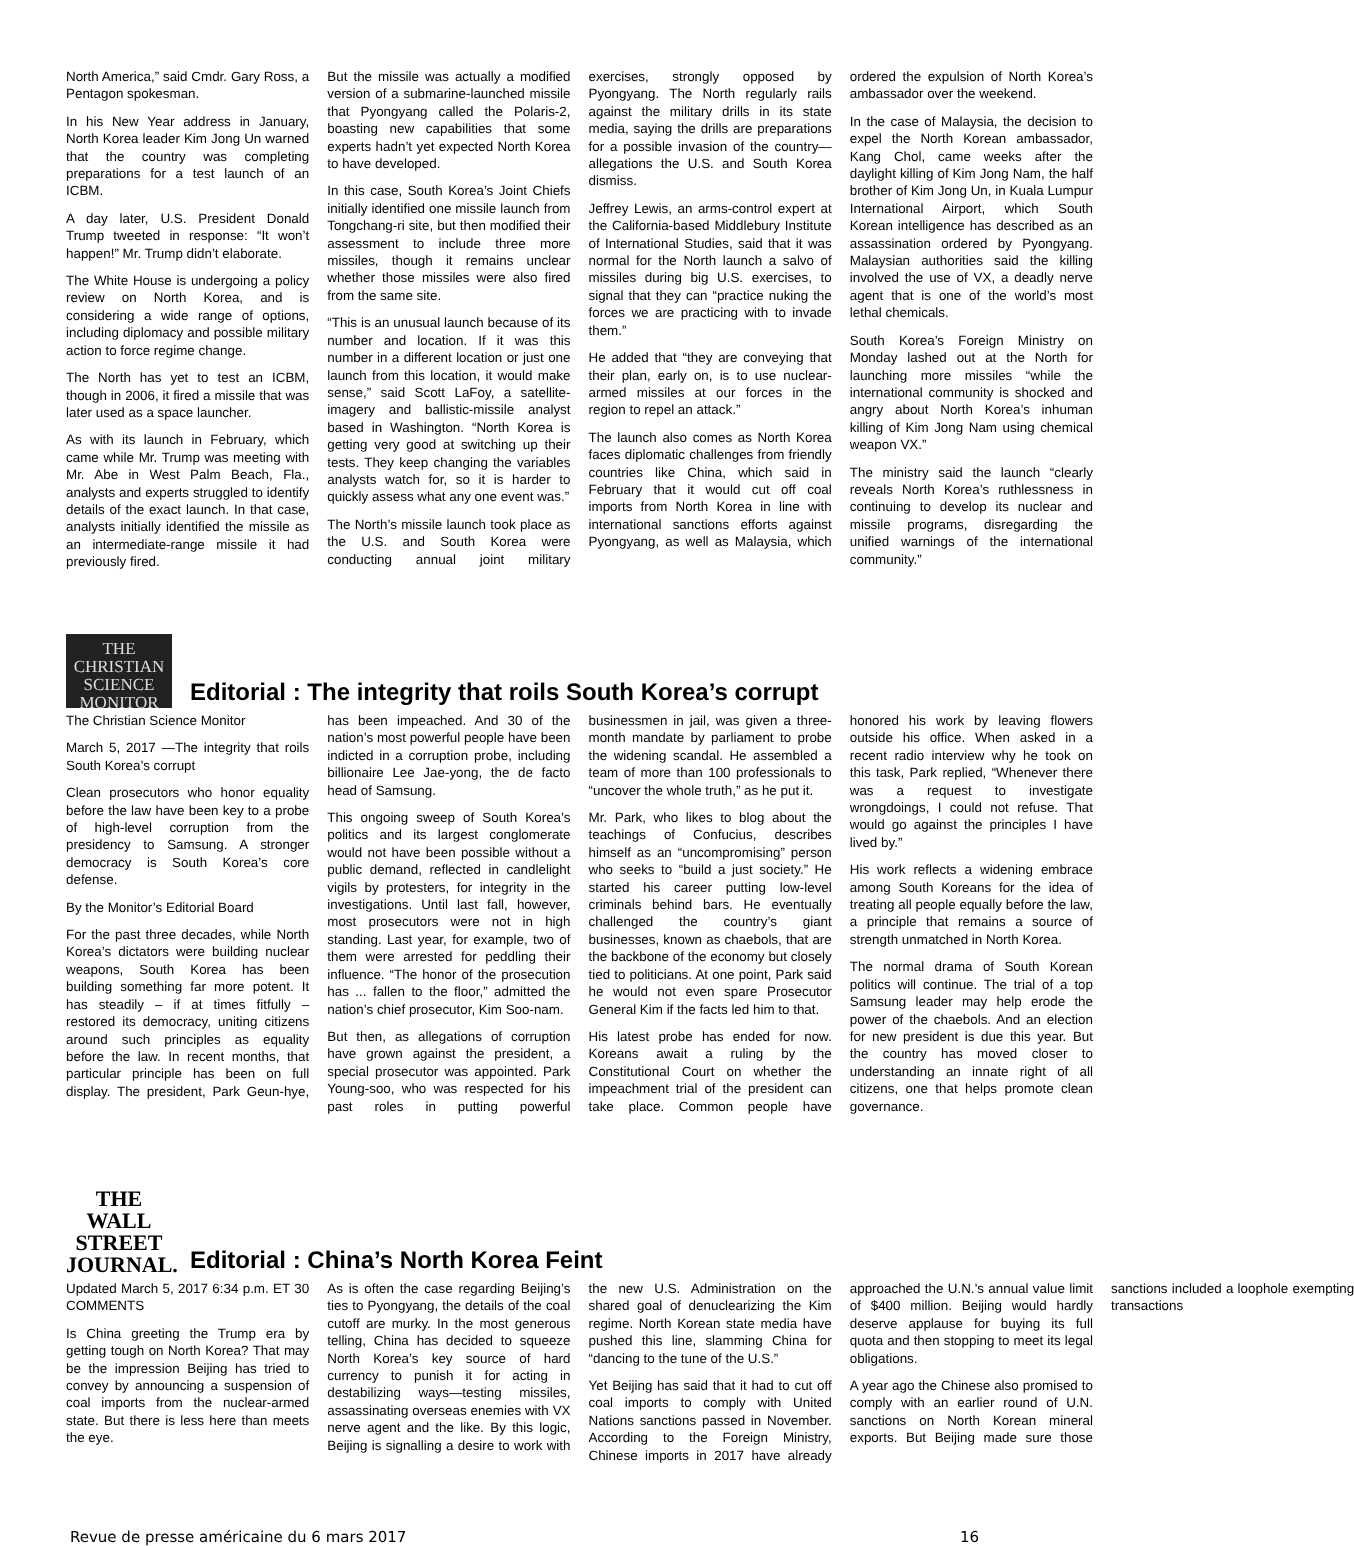North America,” said Cmdr. Gary Ross, a Pentagon spokesman.
In his New Year address in January, North Korea leader Kim Jong Un warned that the country was completing preparations for a test launch of an ICBM.
A day later, U.S. President Donald Trump tweeted in response: “It won’t happen!” Mr. Trump didn’t elaborate.
The White House is undergoing a policy review on North Korea, and is considering a wide range of options, including diplomacy and possible military action to force regime change.
The North has yet to test an ICBM, though in 2006, it fired a missile that was later used as a space launcher.
As with its launch in February, which came while Mr. Trump was meeting with Mr. Abe in West Palm Beach, Fla., analysts and experts struggled to identify details of the exact launch. In that case, analysts initially identified the missile as an intermediate-range missile it had previously fired.
But the missile was actually a modified version of a submarine-launched missile that Pyongyang called the Polaris-2, boasting new capabilities that some experts hadn’t yet expected North Korea to have developed.
In this case, South Korea’s Joint Chiefs initially identified one missile launch from Tongchang-ri site, but then modified their assessment to include three more missiles, though it remains unclear whether those missiles were also fired from the same site.
“This is an unusual launch because of its number and location. If it was this number in a different location or just one launch from this location, it would make sense,” said Scott LaFoy, a satellite-imagery and ballistic-missile analyst based in Washington. “North Korea is getting very good at switching up their tests. They keep changing the variables analysts watch for, so it is harder to quickly assess what any one event was.”
The North’s missile launch took place as the U.S. and South Korea were conducting annual joint military exercises, strongly opposed by Pyongyang. The North regularly rails against the military drills in its state media, saying the drills are preparations for a possible invasion of the country—allegations the U.S. and South Korea dismiss.
Jeffrey Lewis, an arms-control expert at the California-based Middlebury Institute of International Studies, said that it was normal for the North launch a salvo of missiles during big U.S. exercises, to signal that they can “practice nuking the forces we are practicing with to invade them.”
He added that “they are conveying that their plan, early on, is to use nuclear-armed missiles at our forces in the region to repel an attack.”
The launch also comes as North Korea faces diplomatic challenges from friendly countries like China, which said in February that it would cut off coal imports from North Korea in line with international sanctions efforts against Pyongyang, as well as Malaysia, which ordered the expulsion of North Korea’s ambassador over the weekend.
In the case of Malaysia, the decision to expel the North Korean ambassador, Kang Chol, came weeks after the daylight killing of Kim Jong Nam, the half brother of Kim Jong Un, in Kuala Lumpur International Airport, which South Korean intelligence has described as an assassination ordered by Pyongyang. Malaysian authorities said the killing involved the use of VX, a deadly nerve agent that is one of the world’s most lethal chemicals.
South Korea’s Foreign Ministry on Monday lashed out at the North for launching more missiles “while the international community is shocked and angry about North Korea’s inhuman killing of Kim Jong Nam using chemical weapon VX.”
The ministry said the launch “clearly reveals North Korea’s ruthlessness in continuing to develop its nuclear and missile programs, disregarding the unified warnings of the international community.”
THE
CHRISTIAN
SCIENCE MONITOR
Editorial : The integrity that roils South Korea’s corrupt
The Christian Science Monitor
March 5, 2017 —The integrity that roils South Korea’s corrupt
Clean prosecutors who honor equality before the law have been key to a probe of high-level corruption from the presidency to Samsung. A stronger democracy is South Korea’s core defense.
By the Monitor’s Editorial Board
For the past three decades, while North Korea’s dictators were building nuclear weapons, South Korea has been building something far more potent. It has steadily – if at times fitfully – restored its democracy, uniting citizens around such principles as equality before the law. In recent months, that particular principle has been on full display. The president, Park Geun-hye, has been impeached. And 30 of the nation’s most powerful people have been indicted in a corruption probe, including billionaire Lee Jae-yong, the de facto head of Samsung.
This ongoing sweep of South Korea’s politics and its largest conglomerate would not have been possible without a public demand, reflected in candlelight vigils by protesters, for integrity in the investigations. Until last fall, however, most prosecutors were not in high standing. Last year, for example, two of them were arrested for peddling their influence. “The honor of the prosecution has ... fallen to the floor,” admitted the nation’s chief prosecutor, Kim Soo-nam.
But then, as allegations of corruption have grown against the president, a special prosecutor was appointed. Park Young-soo, who was respected for his past roles in putting powerful businessmen in jail, was given a three-month mandate by parliament to probe the widening scandal. He assembled a team of more than 100 professionals to “uncover the whole truth,” as he put it.
Mr. Park, who likes to blog about the teachings of Confucius, describes himself as an “uncompromising” person who seeks to “build a just society.” He started his career putting low-level criminals behind bars. He eventually challenged the country’s giant businesses, known as chaebols, that are the backbone of the economy but closely tied to politicians. At one point, Park said he would not even spare Prosecutor General Kim if the facts led him to that.
His latest probe has ended for now. Koreans await a ruling by the Constitutional Court on whether the impeachment trial of the president can take place. Common people have honored his work by leaving flowers outside his office. When asked in a recent radio interview why he took on this task, Park replied, “Whenever there was a request to investigate wrongdoings, I could not refuse. That would go against the principles I have lived by.”
His work reflects a widening embrace among South Koreans for the idea of treating all people equally before the law, a principle that remains a source of strength unmatched in North Korea.
The normal drama of South Korean politics will continue. The trial of a top Samsung leader may help erode the power of the chaebols. And an election for new president is due this year. But the country has moved closer to understanding an innate right of all citizens, one that helps promote clean governance.
THE WALL
STREET
JOURNAL.
Editorial : China’s North Korea Feint
Updated March 5, 2017 6:34 p.m. ET 30 COMMENTS
Is China greeting the Trump era by getting tough on North Korea? That may be the impression Beijing has tried to convey by announcing a suspension of coal imports from the nuclear-armed state. But there is less here than meets the eye.
As is often the case regarding Beijing’s ties to Pyongyang, the details of the coal cutoff are murky. In the most generous telling, China has decided to squeeze North Korea’s key source of hard currency to punish it for acting in destabilizing ways—testing missiles, assassinating overseas enemies with VX nerve agent and the like. By this logic, Beijing is signalling a desire to work with the new U.S. Administration on the shared goal of denuclearizing the Kim regime. North Korean state media have pushed this line, slamming China for “dancing to the tune of the U.S.”
Yet Beijing has said that it had to cut off coal imports to comply with United Nations sanctions passed in November. According to the Foreign Ministry, Chinese imports in 2017 have already approached the U.N.’s annual value limit of $400 million. Beijing would hardly deserve applause for buying its full quota and then stopping to meet its legal obligations.
A year ago the Chinese also promised to comply with an earlier round of U.N. sanctions on North Korean mineral exports. But Beijing made sure those sanctions included a loophole exempting transactions
Revue de presse américaine du 6 mars 2017 16